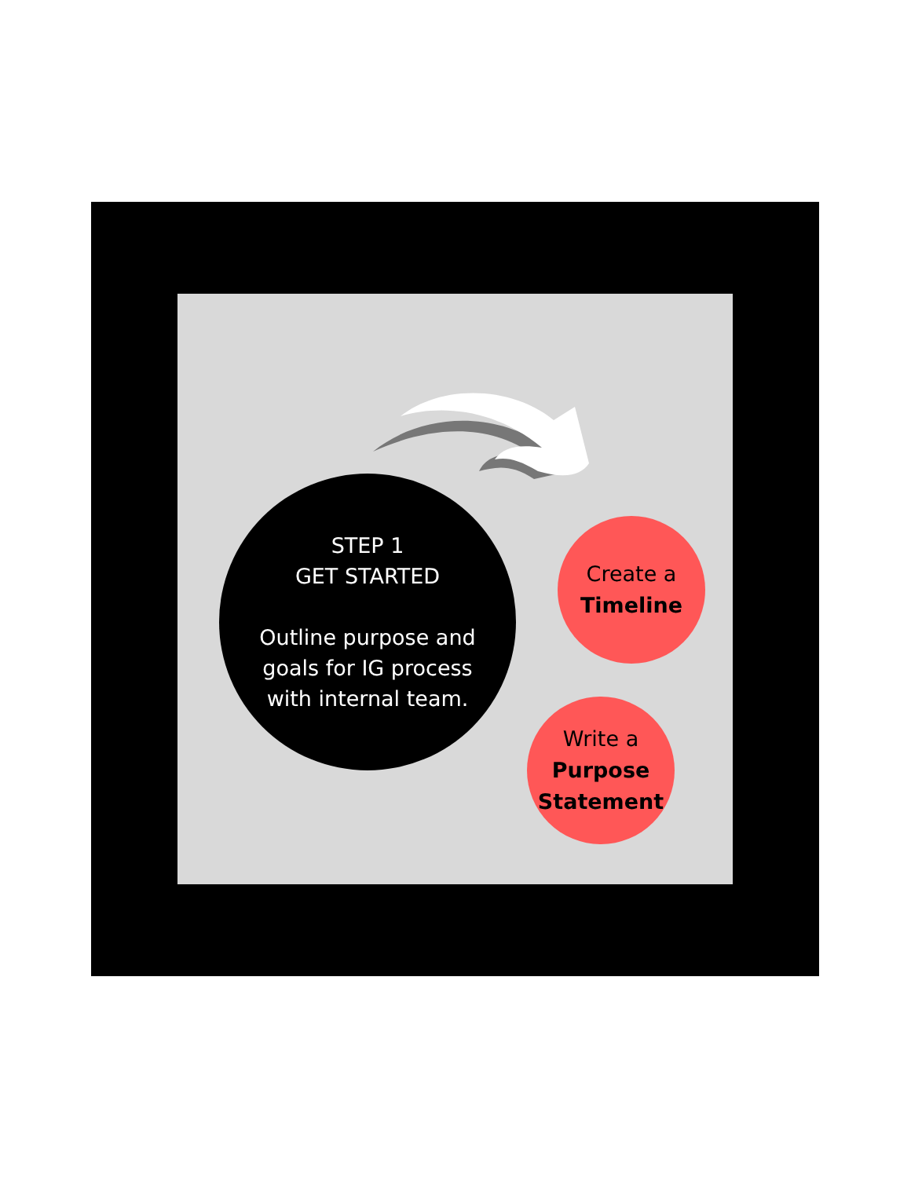STEP 1
GET STARTED
Outline purpose and
goals for IG process
with internal team.
Create a
Timeline
Write a
Purpose
Statement